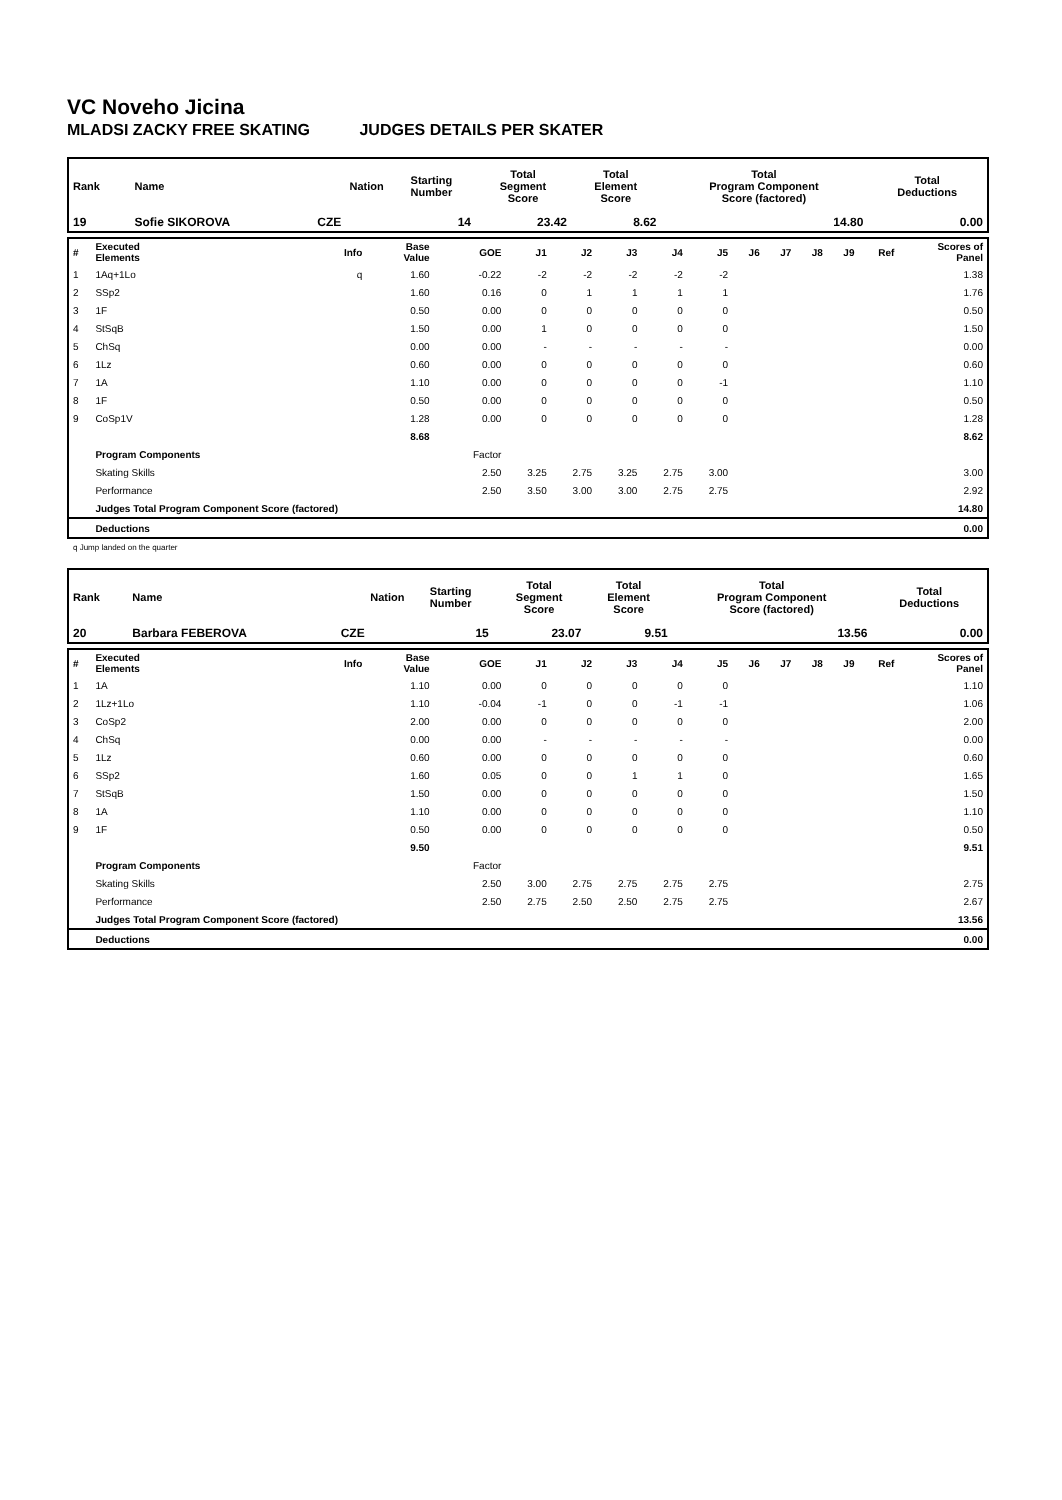VC Noveho Jicina
MLADSI ZACKY FREE SKATING JUDGES DETAILS PER SKATER
| Rank | Name | Nation | Starting Number | Total Segment Score | Total Element Score | Total Program Component Score (factored) | Total Deductions |
| --- | --- | --- | --- | --- | --- | --- | --- |
| 19 | Sofie SIKOROVA | CZE | 14 | 23.42 | 8.62 | 14.80 | 0.00 |
| # | Executed Elements | Info | Base Value | GOE | J1 | J2 | J3 | J4 | J5 | J6 | J7 | J8 | J9 | Ref | Scores of Panel |
| --- | --- | --- | --- | --- | --- | --- | --- | --- | --- | --- | --- | --- | --- | --- | --- |
| 1 | 1Aq+1Lo | q | 1.60 | -0.22 | -2 | -2 | -2 | -2 | -2 | | | | | | 1.38 |
| 2 | SSp2 | | 1.60 | 0.16 | 0 | 1 | 1 | 1 | 1 | | | | | | 1.76 |
| 3 | 1F | | 0.50 | 0.00 | 0 | 0 | 0 | 0 | 0 | | | | | | 0.50 |
| 4 | StSqB | | 1.50 | 0.00 | 1 | 0 | 0 | 0 | 0 | | | | | | 1.50 |
| 5 | ChSq | | 0.00 | 0.00 | - | - | - | - | - | | | | | | 0.00 |
| 6 | 1Lz | | 0.60 | 0.00 | 0 | 0 | 0 | 0 | 0 | | | | | | 0.60 |
| 7 | 1A | | 1.10 | 0.00 | 0 | 0 | 0 | 0 | -1 | | | | | | 1.10 |
| 8 | 1F | | 0.50 | 0.00 | 0 | 0 | 0 | 0 | 0 | | | | | | 0.50 |
| 9 | CoSp1V | | 1.28 | 0.00 | 0 | 0 | 0 | 0 | 0 | | | | | | 1.28 |
| | | | 8.68 | | | | | | | | | | | | 8.62 |
| | Program Components | | | Factor | | | | | | | | | | | |
| | Skating Skills | | | 2.50 | 3.25 | 2.75 | 3.25 | 2.75 | 3.00 | | | | | | 3.00 |
| | Performance | | | 2.50 | 3.50 | 3.00 | 3.00 | 2.75 | 2.75 | | | | | | 2.92 |
| | Judges Total Program Component Score (factored) | | | | | | | | | | | | | | 14.80 |
| | Deductions | | | | | | | | | | | | | | 0.00 |
q Jump landed on the quarter
| Rank | Name | Nation | Starting Number | Total Segment Score | Total Element Score | Total Program Component Score (factored) | Total Deductions |
| --- | --- | --- | --- | --- | --- | --- | --- |
| 20 | Barbara FEBEROVA | CZE | 15 | 23.07 | 9.51 | 13.56 | 0.00 |
| # | Executed Elements | Info | Base Value | GOE | J1 | J2 | J3 | J4 | J5 | J6 | J7 | J8 | J9 | Ref | Scores of Panel |
| --- | --- | --- | --- | --- | --- | --- | --- | --- | --- | --- | --- | --- | --- | --- | --- |
| 1 | 1A | | 1.10 | 0.00 | 0 | 0 | 0 | 0 | 0 | | | | | | 1.10 |
| 2 | 1Lz+1Lo | | 1.10 | -0.04 | -1 | 0 | 0 | -1 | -1 | | | | | | 1.06 |
| 3 | CoSp2 | | 2.00 | 0.00 | 0 | 0 | 0 | 0 | 0 | | | | | | 2.00 |
| 4 | ChSq | | 0.00 | 0.00 | - | - | - | - | - | | | | | | 0.00 |
| 5 | 1Lz | | 0.60 | 0.00 | 0 | 0 | 0 | 0 | 0 | | | | | | 0.60 |
| 6 | SSp2 | | 1.60 | 0.05 | 0 | 0 | 1 | 1 | 0 | | | | | | 1.65 |
| 7 | StSqB | | 1.50 | 0.00 | 0 | 0 | 0 | 0 | 0 | | | | | | 1.50 |
| 8 | 1A | | 1.10 | 0.00 | 0 | 0 | 0 | 0 | 0 | | | | | | 1.10 |
| 9 | 1F | | 0.50 | 0.00 | 0 | 0 | 0 | 0 | 0 | | | | | | 0.50 |
| | | | 9.50 | | | | | | | | | | | | 9.51 |
| | Program Components | | | Factor | | | | | | | | | | | |
| | Skating Skills | | | 2.50 | 3.00 | 2.75 | 2.75 | 2.75 | 2.75 | | | | | | 2.75 |
| | Performance | | | 2.50 | 2.75 | 2.50 | 2.50 | 2.75 | 2.75 | | | | | | 2.67 |
| | Judges Total Program Component Score (factored) | | | | | | | | | | | | | | 13.56 |
| | Deductions | | | | | | | | | | | | | | 0.00 |